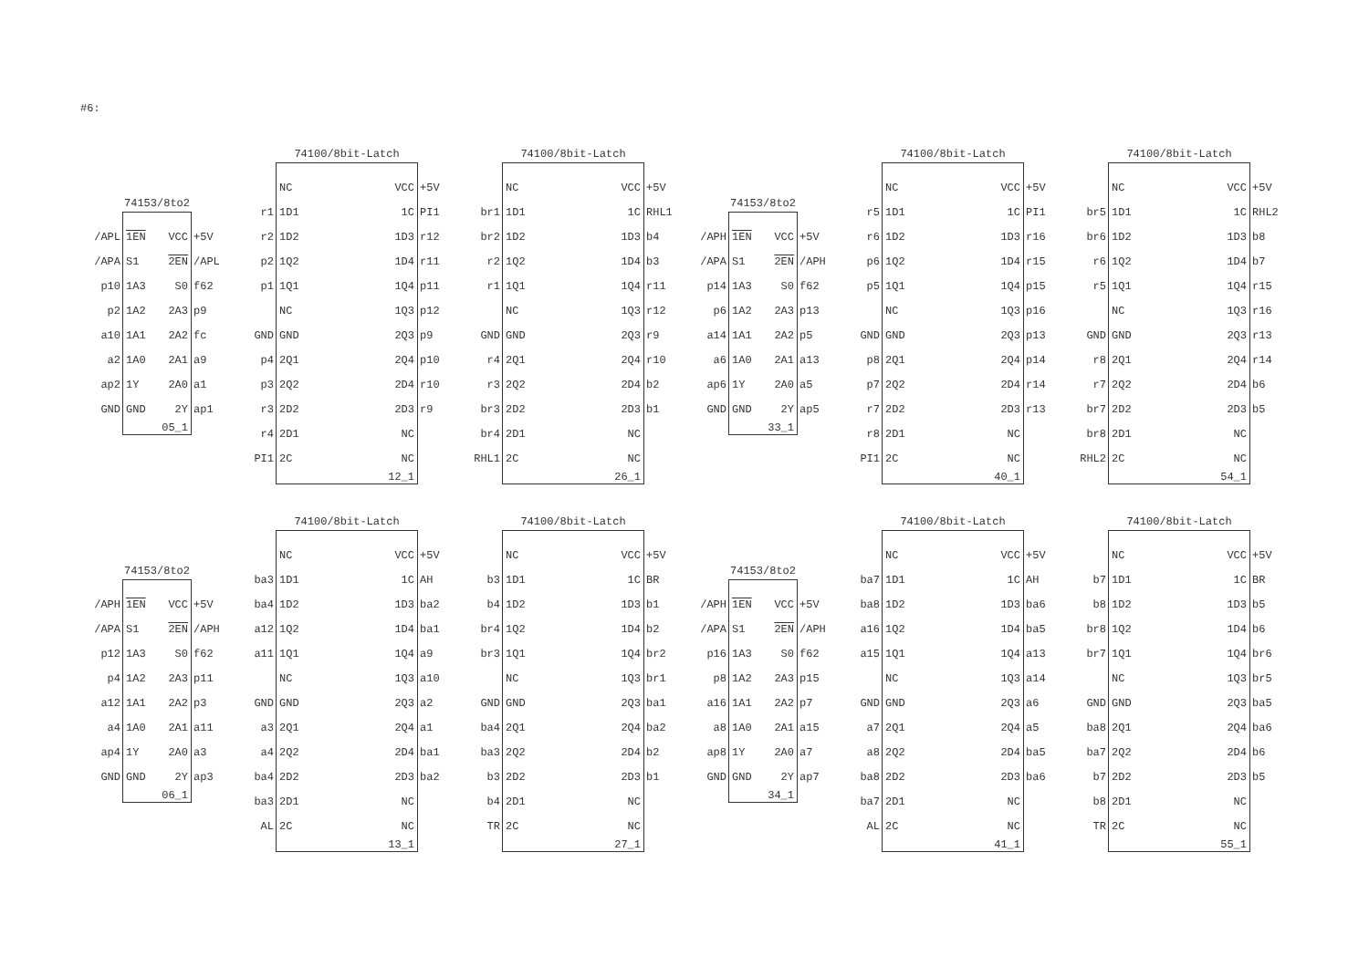#6:
74153/8to2
| /APL | 1EN | VCC | +5V |
| /APA | S1 | 2EN | /APL |
| p10 | 1A3 | S0 | f62 |
| p2 | 1A2 | 2A3 | p9 |
| a10 | 1A1 | 2A2 | fc |
| a2 | 1A0 | 2A1 | a9 |
| ap2 | 1Y | 2A0 | a1 |
| GND | GND | 2Y | ap1 |
| | | 05_1 | |
74100/8bit-Latch
| | NC | VCC | +5V |
| r1 | 1D1 | 1C | PI1 |
| r2 | 1D2 | 1D3 | r12 |
| p2 | 1Q2 | 1D4 | r11 |
| p1 | 1Q1 | 1Q4 | p11 |
| | NC | 1Q3 | p12 |
| GND | GND | 2Q3 | p9 |
| p4 | 2Q1 | 2Q4 | p10 |
| p3 | 2Q2 | 2D4 | r10 |
| r3 | 2D2 | 2D3 | r9 |
| r4 | 2D1 | NC | |
| PI1 | 2C | NC | |
| | | 12_1 | |
74100/8bit-Latch
| | NC | VCC | +5V |
| br1 | 1D1 | 1C | RHL1 |
| br2 | 1D2 | 1D3 | b4 |
| r2 | 1Q2 | 1D4 | b3 |
| r1 | 1Q1 | 1Q4 | r11 |
| | NC | 1Q3 | r12 |
| GND | GND | 2Q3 | r9 |
| r4 | 2Q1 | 2Q4 | r10 |
| r3 | 2Q2 | 2D4 | b2 |
| br3 | 2D2 | 2D3 | b1 |
| br4 | 2D1 | NC | |
| RHL1 | 2C | NC | |
| | | 26_1 | |
74153/8to2
| /APH | 1EN | VCC | +5V |
| /APA | S1 | 2EN | /APH |
| p14 | 1A3 | S0 | f62 |
| p6 | 1A2 | 2A3 | p13 |
| a14 | 1A1 | 2A2 | p5 |
| a6 | 1A0 | 2A1 | a13 |
| ap6 | 1Y | 2A0 | a5 |
| GND | GND | 2Y | ap5 |
| | | 33_1 | |
74100/8bit-Latch
| | NC | VCC | +5V |
| r5 | 1D1 | 1C | PI1 |
| r6 | 1D2 | 1D3 | r16 |
| p6 | 1Q2 | 1D4 | r15 |
| p5 | 1Q1 | 1Q4 | p15 |
| | NC | 1Q3 | p16 |
| GND | GND | 2Q3 | p13 |
| p8 | 2Q1 | 2Q4 | p14 |
| p7 | 2Q2 | 2D4 | r14 |
| r7 | 2D2 | 2D3 | r13 |
| r8 | 2D1 | NC | |
| PI1 | 2C | NC | |
| | | 40_1 | |
74100/8bit-Latch
| | NC | VCC | +5V |
| br5 | 1D1 | 1C | RHL2 |
| br6 | 1D2 | 1D3 | b8 |
| r6 | 1Q2 | 1D4 | b7 |
| r5 | 1Q1 | 1Q4 | r15 |
| | NC | 1Q3 | r16 |
| GND | GND | 2Q3 | r13 |
| r8 | 2Q1 | 2Q4 | r14 |
| r7 | 2Q2 | 2D4 | b6 |
| br7 | 2D2 | 2D3 | b5 |
| br8 | 2D1 | NC | |
| RHL2 | 2C | NC | |
| | | 54_1 | |
74153/8to2
| /APH | 1EN | VCC | +5V |
| /APA | S1 | 2EN | /APH |
| p12 | 1A3 | S0 | f62 |
| p4 | 1A2 | 2A3 | p11 |
| a12 | 1A1 | 2A2 | p3 |
| a4 | 1A0 | 2A1 | a11 |
| ap4 | 1Y | 2A0 | a3 |
| GND | GND | 2Y | ap3 |
| | | 06_1 | |
74100/8bit-Latch
| | NC | VCC | +5V |
| ba3 | 1D1 | 1C | AH |
| ba4 | 1D2 | 1D3 | ba2 |
| a12 | 1Q2 | 1D4 | ba1 |
| a11 | 1Q1 | 1Q4 | a9 |
| | NC | 1Q3 | a10 |
| GND | GND | 2Q3 | a2 |
| a3 | 2Q1 | 2Q4 | a1 |
| a4 | 2Q2 | 2D4 | ba1 |
| ba4 | 2D2 | 2D3 | ba2 |
| ba3 | 2D1 | NC | |
| AL | 2C | NC | |
| | | 13_1 | |
74100/8bit-Latch
| | NC | VCC | +5V |
| b3 | 1D1 | 1C | BR |
| b4 | 1D2 | 1D3 | b1 |
| br4 | 1Q2 | 1D4 | b2 |
| br3 | 1Q1 | 1Q4 | br2 |
| | NC | 1Q3 | br1 |
| GND | GND | 2Q3 | ba1 |
| ba4 | 2Q1 | 2Q4 | ba2 |
| ba3 | 2Q2 | 2D4 | b2 |
| b3 | 2D2 | 2D3 | b1 |
| b4 | 2D1 | NC | |
| TR | 2C | NC | |
| | | 27_1 | |
74153/8to2
| /APH | 1EN | VCC | +5V |
| /APA | S1 | 2EN | /APH |
| p16 | 1A3 | S0 | f62 |
| p8 | 1A2 | 2A3 | p15 |
| a16 | 1A1 | 2A2 | p7 |
| a8 | 1A0 | 2A1 | a15 |
| ap8 | 1Y | 2A0 | a7 |
| GND | GND | 2Y | ap7 |
| | | 34_1 | |
74100/8bit-Latch
| | NC | VCC | +5V |
| ba7 | 1D1 | 1C | AH |
| ba8 | 1D2 | 1D3 | ba6 |
| a16 | 1Q2 | 1D4 | ba5 |
| a15 | 1Q1 | 1Q4 | a13 |
| | NC | 1Q3 | a14 |
| GND | GND | 2Q3 | a6 |
| a7 | 2Q1 | 2Q4 | a5 |
| a8 | 2Q2 | 2D4 | ba5 |
| ba8 | 2D2 | 2D3 | ba6 |
| ba7 | 2D1 | NC | |
| AL | 2C | NC | |
| | | 41_1 | |
74100/8bit-Latch
| | NC | VCC | +5V |
| b7 | 1D1 | 1C | BR |
| b8 | 1D2 | 1D3 | b5 |
| br8 | 1Q2 | 1D4 | b6 |
| br7 | 1Q1 | 1Q4 | br6 |
| | NC | 1Q3 | br5 |
| GND | GND | 2Q3 | ba5 |
| ba8 | 2Q1 | 2Q4 | ba6 |
| ba7 | 2Q2 | 2D4 | b6 |
| b7 | 2D2 | 2D3 | b5 |
| b8 | 2D1 | NC | |
| TR | 2C | NC | |
| | | 55_1 | |